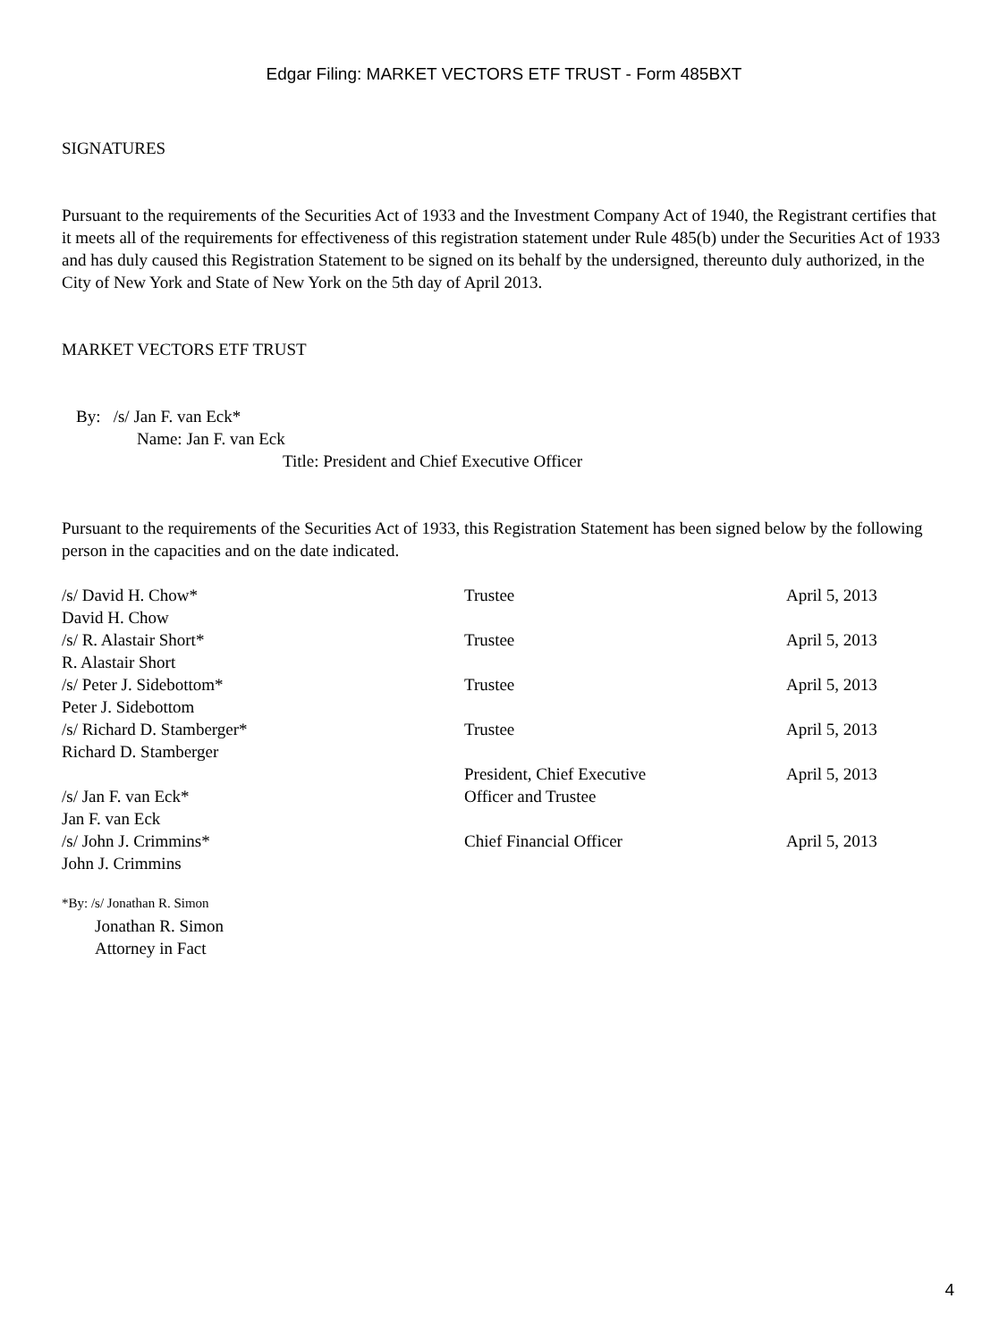Edgar Filing: MARKET VECTORS ETF TRUST - Form 485BXT
SIGNATURES
Pursuant to the requirements of the Securities Act of 1933 and the Investment Company Act of 1940, the Registrant certifies that it meets all of the requirements for effectiveness of this registration statement under Rule 485(b) under the Securities Act of 1933 and has duly caused this Registration Statement to be signed on its behalf by the undersigned, thereunto duly authorized, in the City of New York and State of New York on the 5th day of April 2013.
MARKET VECTORS ETF TRUST
By: /s/ Jan F. van Eck*
Name: Jan F. van Eck
Title: President and Chief Executive Officer
Pursuant to the requirements of the Securities Act of 1933, this Registration Statement has been signed below by the following person in the capacities and on the date indicated.
| /s/ David H. Chow* David H. Chow | Trustee | April 5, 2013 |
| /s/ R. Alastair Short* R. Alastair Short | Trustee | April 5, 2013 |
| /s/ Peter J. Sidebottom* Peter J. Sidebottom | Trustee | April 5, 2013 |
| /s/ Richard D. Stamberger* Richard D. Stamberger | Trustee | April 5, 2013 |
| /s/ Jan F. van Eck* Jan F. van Eck | President, Chief Executive Officer and Trustee | April 5, 2013 |
| /s/ John J. Crimmins* John J. Crimmins | Chief Financial Officer | April 5, 2013 |
*By: /s/ Jonathan R. Simon
Jonathan R. Simon
Attorney in Fact
4